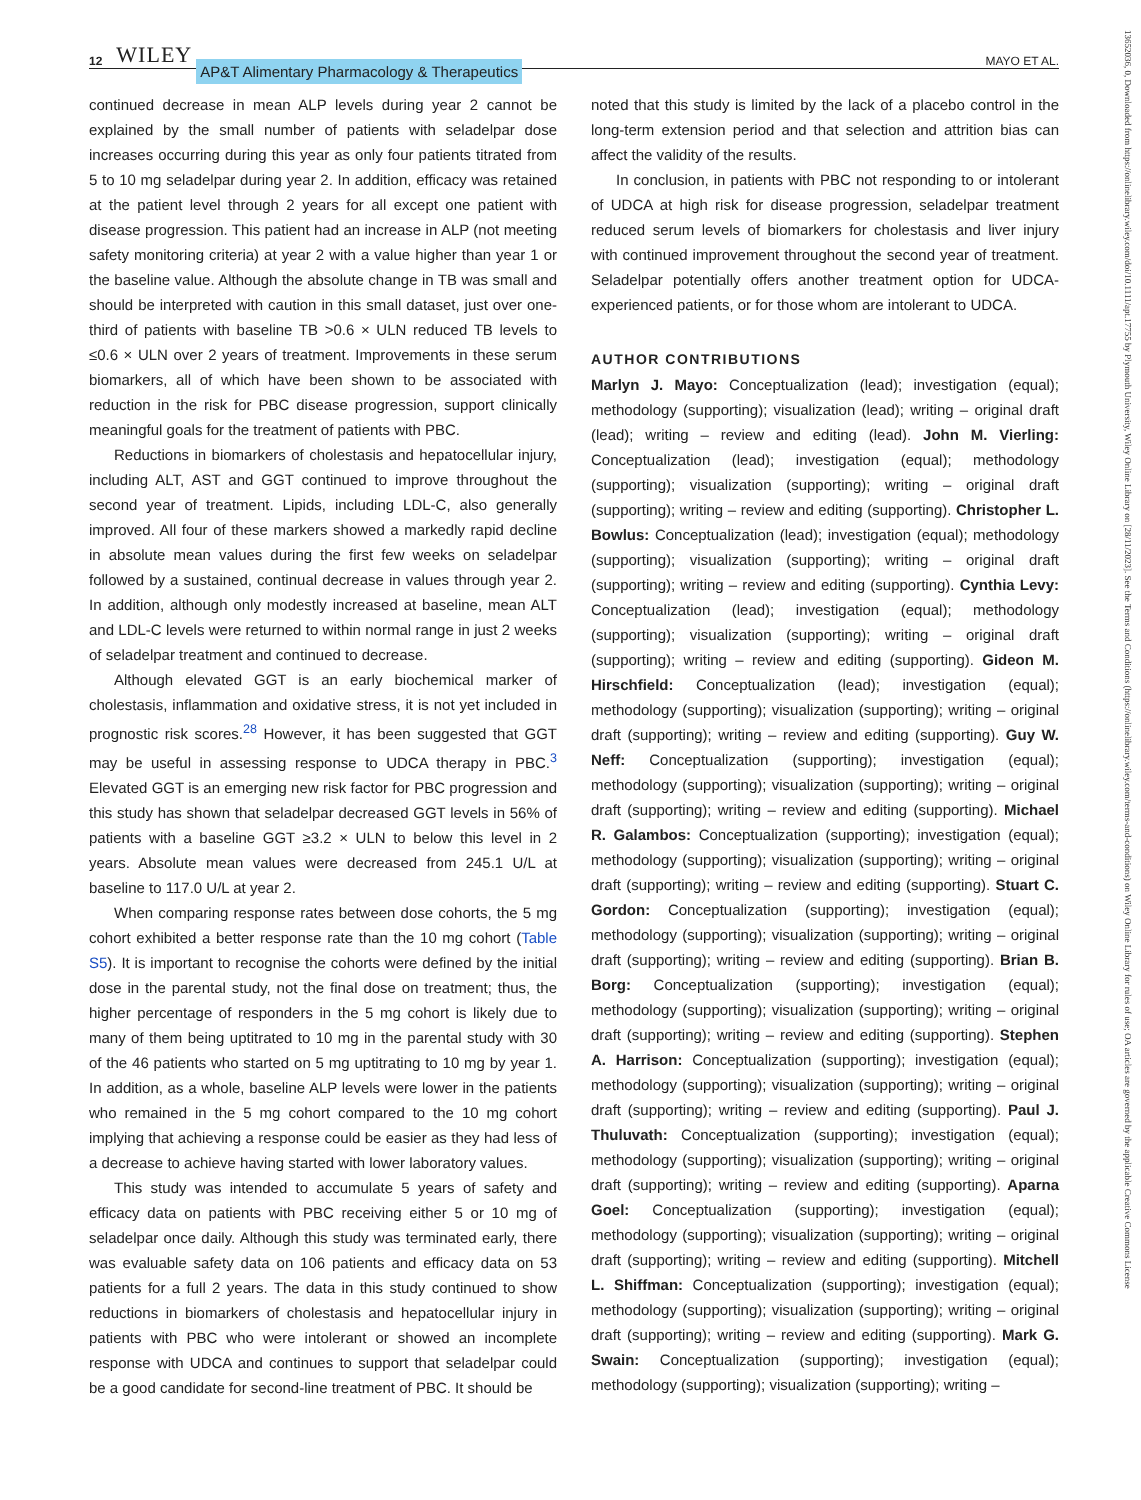12 WILEY AP&T Alimentary Pharmacology & Therapeutics MAYO ET AL.
continued decrease in mean ALP levels during year 2 cannot be explained by the small number of patients with seladelpar dose increases occurring during this year as only four patients titrated from 5 to 10 mg seladelpar during year 2. In addition, efficacy was retained at the patient level through 2 years for all except one patient with disease progression. This patient had an increase in ALP (not meeting safety monitoring criteria) at year 2 with a value higher than year 1 or the baseline value. Although the absolute change in TB was small and should be interpreted with caution in this small dataset, just over one-third of patients with baseline TB >0.6 × ULN reduced TB levels to ≤0.6 × ULN over 2 years of treatment. Improvements in these serum biomarkers, all of which have been shown to be associated with reduction in the risk for PBC disease progression, support clinically meaningful goals for the treatment of patients with PBC.
Reductions in biomarkers of cholestasis and hepatocellular injury, including ALT, AST and GGT continued to improve throughout the second year of treatment. Lipids, including LDL-C, also generally improved. All four of these markers showed a markedly rapid decline in absolute mean values during the first few weeks on seladelpar followed by a sustained, continual decrease in values through year 2. In addition, although only modestly increased at baseline, mean ALT and LDL-C levels were returned to within normal range in just 2 weeks of seladelpar treatment and continued to decrease.
Although elevated GGT is an early biochemical marker of cholestasis, inflammation and oxidative stress, it is not yet included in prognostic risk scores.<sup>28</sup> However, it has been suggested that GGT may be useful in assessing response to UDCA therapy in PBC.<sup>3</sup> Elevated GGT is an emerging new risk factor for PBC progression and this study has shown that seladelpar decreased GGT levels in 56% of patients with a baseline GGT ≥3.2 × ULN to below this level in 2 years. Absolute mean values were decreased from 245.1 U/L at baseline to 117.0 U/L at year 2.
When comparing response rates between dose cohorts, the 5 mg cohort exhibited a better response rate than the 10 mg cohort (Table S5). It is important to recognise the cohorts were defined by the initial dose in the parental study, not the final dose on treatment; thus, the higher percentage of responders in the 5 mg cohort is likely due to many of them being uptitrated to 10 mg in the parental study with 30 of the 46 patients who started on 5 mg uptitrating to 10 mg by year 1. In addition, as a whole, baseline ALP levels were lower in the patients who remained in the 5 mg cohort compared to the 10 mg cohort implying that achieving a response could be easier as they had less of a decrease to achieve having started with lower laboratory values.
This study was intended to accumulate 5 years of safety and efficacy data on patients with PBC receiving either 5 or 10 mg of seladelpar once daily. Although this study was terminated early, there was evaluable safety data on 106 patients and efficacy data on 53 patients for a full 2 years. The data in this study continued to show reductions in biomarkers of cholestasis and hepatocellular injury in patients with PBC who were intolerant or showed an incomplete response with UDCA and continues to support that seladelpar could be a good candidate for second-line treatment of PBC. It should be
noted that this study is limited by the lack of a placebo control in the long-term extension period and that selection and attrition bias can affect the validity of the results.
In conclusion, in patients with PBC not responding to or intolerant of UDCA at high risk for disease progression, seladelpar treatment reduced serum levels of biomarkers for cholestasis and liver injury with continued improvement throughout the second year of treatment. Seladelpar potentially offers another treatment option for UDCA-experienced patients, or for those whom are intolerant to UDCA.
AUTHOR CONTRIBUTIONS
Marlyn J. Mayo: Conceptualization (lead); investigation (equal); methodology (supporting); visualization (lead); writing – original draft (lead); writing – review and editing (lead). John M. Vierling: Conceptualization (lead); investigation (equal); methodology (supporting); visualization (supporting); writing – original draft (supporting); writing – review and editing (supporting). Christopher L. Bowlus: Conceptualization (lead); investigation (equal); methodology (supporting); visualization (supporting); writing – original draft (supporting); writing – review and editing (supporting). Cynthia Levy: Conceptualization (lead); investigation (equal); methodology (supporting); visualization (supporting); writing – original draft (supporting); writing – review and editing (supporting). Gideon M. Hirschfield: Conceptualization (lead); investigation (equal); methodology (supporting); visualization (supporting); writing – original draft (supporting); writing – review and editing (supporting). Guy W. Neff: Conceptualization (supporting); investigation (equal); methodology (supporting); visualization (supporting); writing – original draft (supporting); writing – review and editing (supporting). Michael R. Galambos: Conceptualization (supporting); investigation (equal); methodology (supporting); visualization (supporting); writing – original draft (supporting); writing – review and editing (supporting). Stuart C. Gordon: Conceptualization (supporting); investigation (equal); methodology (supporting); visualization (supporting); writing – original draft (supporting); writing – review and editing (supporting). Brian B. Borg: Conceptualization (supporting); investigation (equal); methodology (supporting); visualization (supporting); writing – original draft (supporting); writing – review and editing (supporting). Stephen A. Harrison: Conceptualization (supporting); investigation (equal); methodology (supporting); visualization (supporting); writing – original draft (supporting); writing – review and editing (supporting). Paul J. Thuluvath: Conceptualization (supporting); investigation (equal); methodology (supporting); visualization (supporting); writing – original draft (supporting); writing – review and editing (supporting). Aparna Goel: Conceptualization (supporting); investigation (equal); methodology (supporting); visualization (supporting); writing – original draft (supporting); writing – review and editing (supporting). Mitchell L. Shiffman: Conceptualization (supporting); investigation (equal); methodology (supporting); visualization (supporting); writing – original draft (supporting); writing – review and editing (supporting). Mark G. Swain: Conceptualization (supporting); investigation (equal); methodology (supporting); visualization (supporting); writing –
13652036, 0, Downloaded from https://onlinelibrary.wiley.com/doi/10.1111/apt.17755 by Plymouth University, Wiley Online Library on [28/11/2023]. See the Terms and Conditions (https://onlinelibrary.wiley.com/terms-and-conditions) on Wiley Online Library for rules of use; OA articles are governed by the applicable Creative Commons License